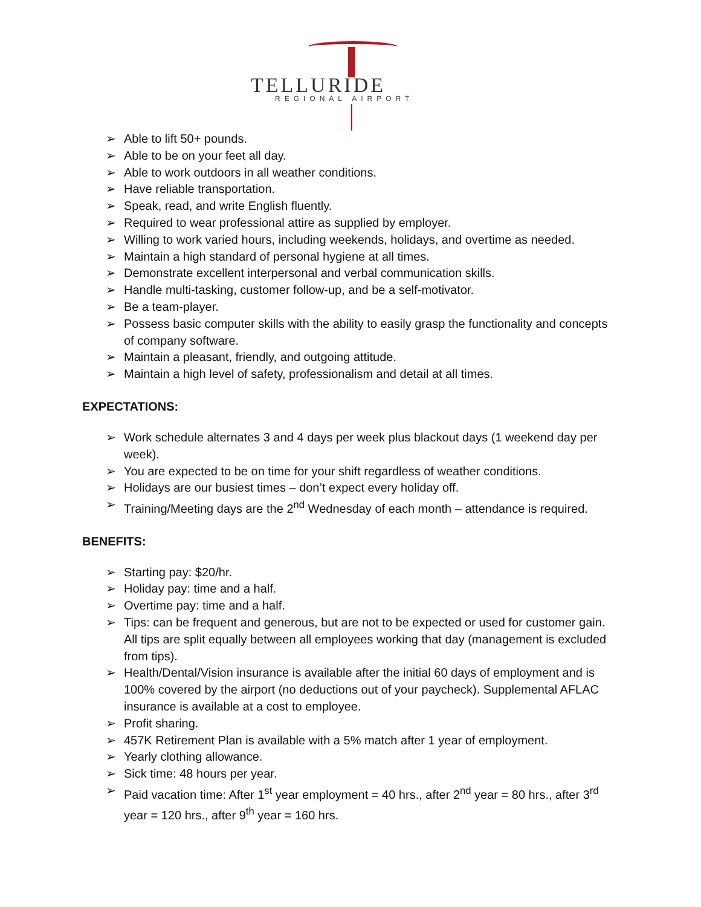TELLURIDE
REGIONAL AIRPORT
➢ Able to lift 50+ pounds.
➢ Able to be on your feet all day.
➢ Able to work outdoors in all weather conditions.
➢ Have reliable transportation.
➢ Speak, read, and write English fluently.
➢ Required to wear professional attire as supplied by employer.
➢ Willing to work varied hours, including weekends, holidays, and overtime as needed.
➢ Maintain a high standard of personal hygiene at all times.
➢ Demonstrate excellent interpersonal and verbal communication skills.
➢ Handle multi-tasking, customer follow-up, and be a self-motivator.
➢ Be a team-player.
➢ Possess basic computer skills with the ability to easily grasp the functionality and concepts of company software.
➢ Maintain a pleasant, friendly, and outgoing attitude.
➢ Maintain a high level of safety, professionalism and detail at all times.
EXPECTATIONS:
➢ Work schedule alternates 3 and 4 days per week plus blackout days (1 weekend day per week).
➢ You are expected to be on time for your shift regardless of weather conditions.
➢ Holidays are our busiest times – don’t expect every holiday off.
➢ Training/Meeting days are the 2<sup>nd</sup> Wednesday of each month – attendance is required.
BENEFITS:
➢ Starting pay: $20/hr.
➢ Holiday pay: time and a half.
➢ Overtime pay: time and a half.
➢ Tips: can be frequent and generous, but are not to be expected or used for customer gain. All tips are split equally between all employees working that day (management is excluded from tips).
➢ Health/Dental/Vision insurance is available after the initial 60 days of employment and is 100% covered by the airport (no deductions out of your paycheck). Supplemental AFLAC insurance is available at a cost to employee.
➢ Profit sharing.
➢ 457K Retirement Plan is available with a 5% match after 1 year of employment.
➢ Yearly clothing allowance.
➢ Sick time: 48 hours per year.
➢ Paid vacation time: After 1<sup>st</sup> year employment = 40 hrs., after 2<sup>nd</sup> year = 80 hrs., after 3<sup>rd</sup> year = 120 hrs., after 9<sup>th</sup> year = 160 hrs.